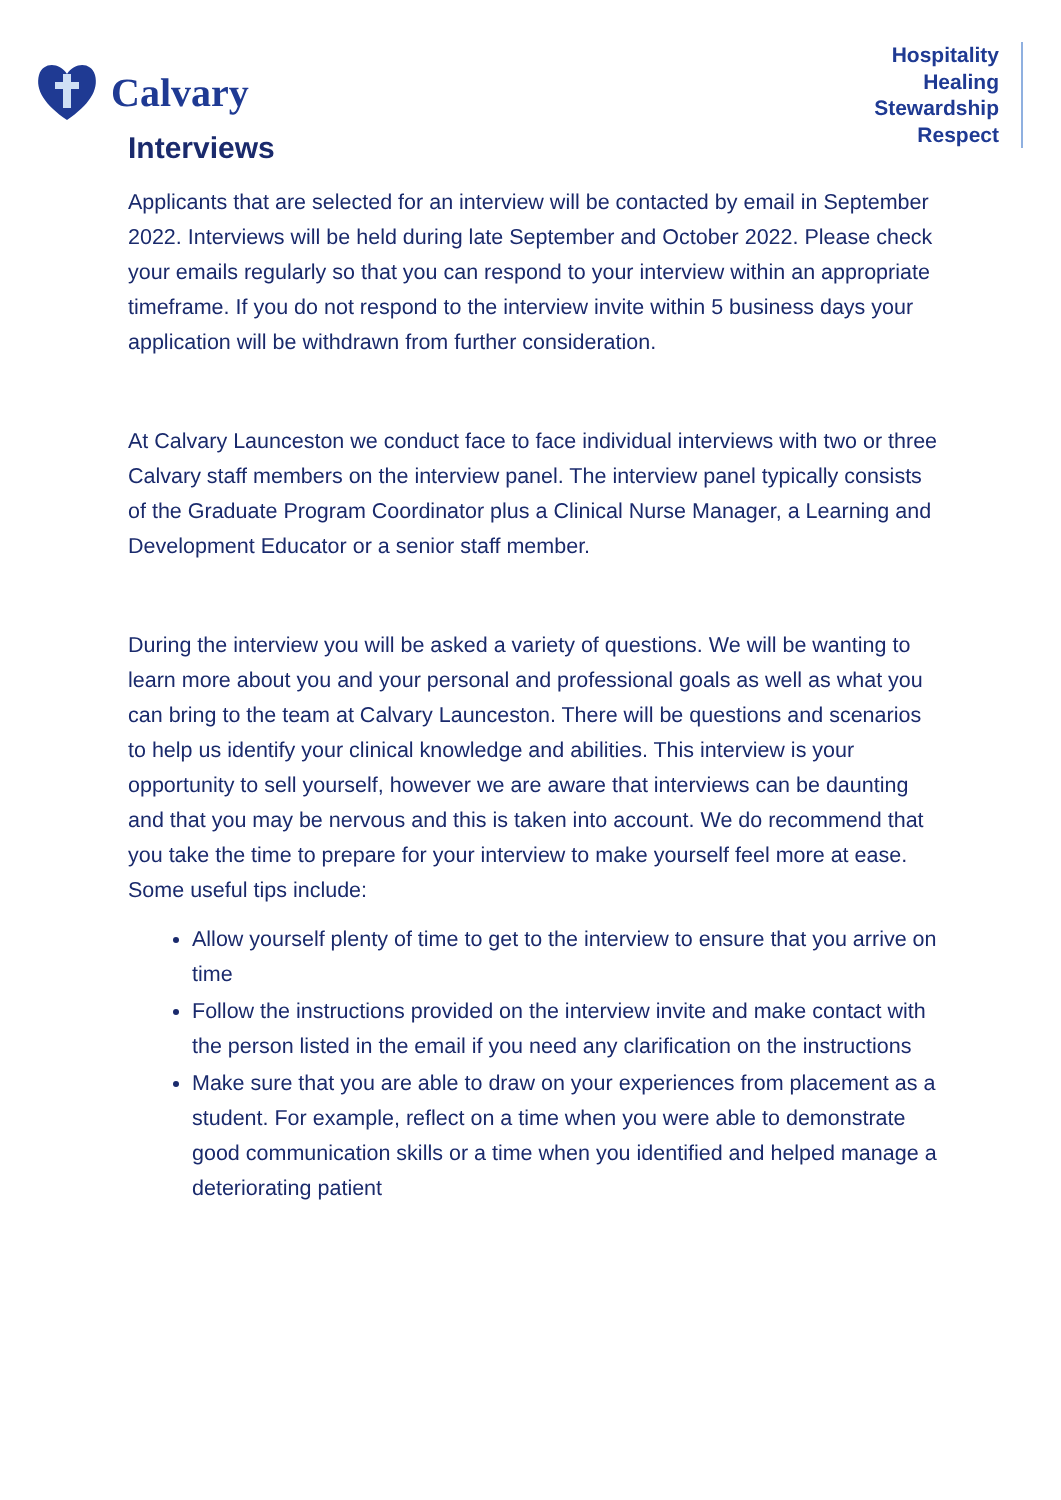Calvary
Hospitality
Healing
Stewardship
Respect
Interviews
Applicants that are selected for an interview will be contacted by email in September 2022. Interviews will be held during late September and October 2022. Please check your emails regularly so that you can respond to your interview within an appropriate timeframe. If you do not respond to the interview invite within 5 business days your application will be withdrawn from further consideration.
At Calvary Launceston we conduct face to face individual interviews with two or three Calvary staff members on the interview panel. The interview panel typically consists of the Graduate Program Coordinator plus a Clinical Nurse Manager, a Learning and Development Educator or a senior staff member.
During the interview you will be asked a variety of questions. We will be wanting to learn more about you and your personal and professional goals as well as what you can bring to the team at Calvary Launceston. There will be questions and scenarios to help us identify your clinical knowledge and abilities. This interview is your opportunity to sell yourself, however we are aware that interviews can be daunting and that you may be nervous and this is taken into account. We do recommend that you take the time to prepare for your interview to make yourself feel more at ease. Some useful tips include:
Allow yourself plenty of time to get to the interview to ensure that you arrive on time
Follow the instructions provided on the interview invite and make contact with the person listed in the email if you need any clarification on the instructions
Make sure that you are able to draw on your experiences from placement as a student. For example, reflect on a time when you were able to demonstrate good communication skills or a time when you identified and helped manage a deteriorating patient